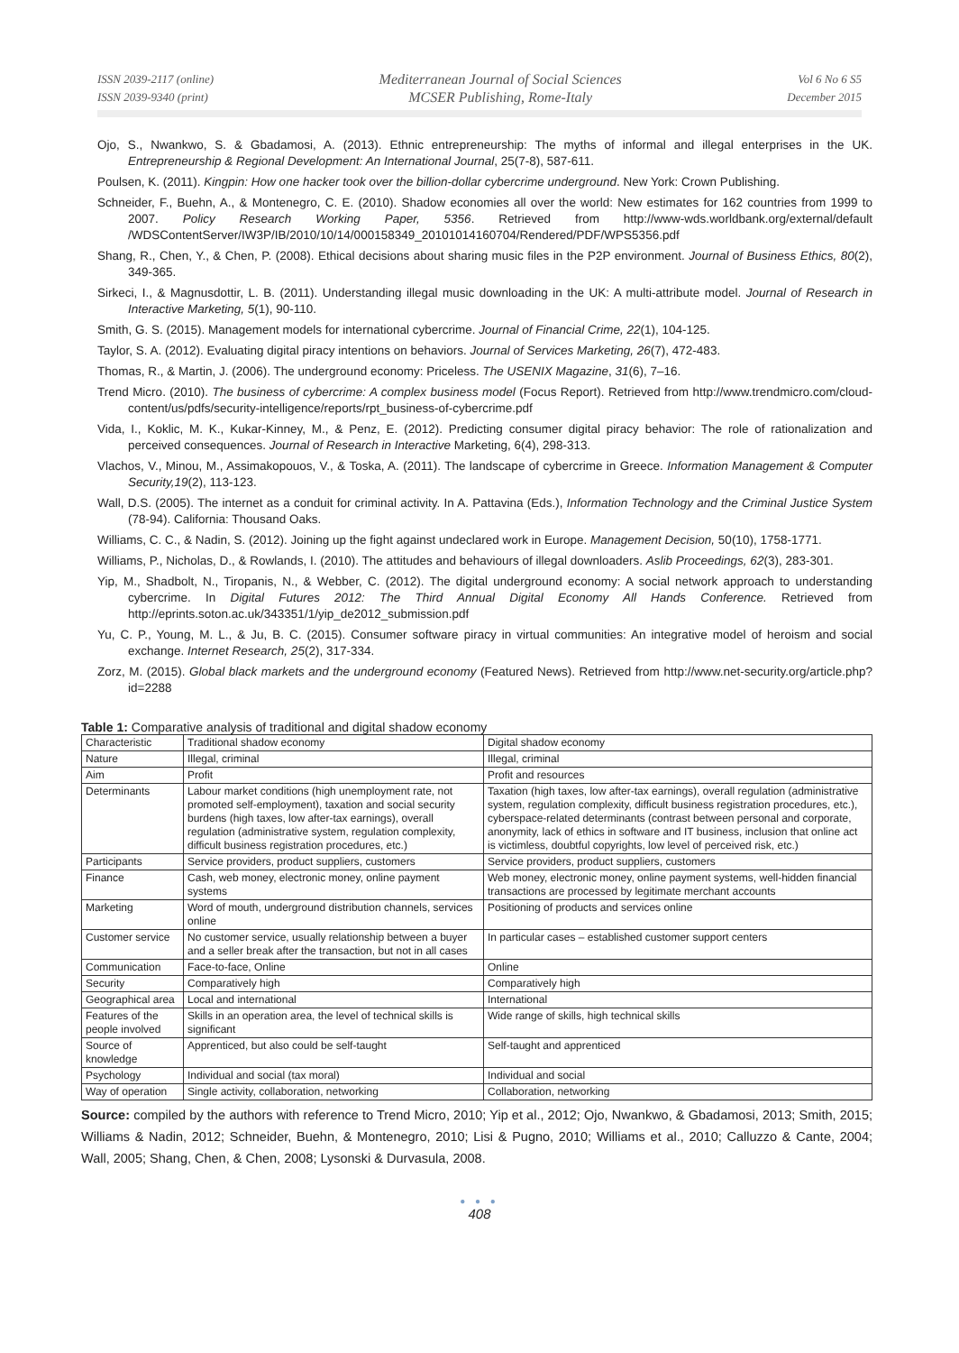ISSN 2039-2117 (online)
ISSN 2039-9340 (print)
Mediterranean Journal of Social Sciences
MCSER Publishing, Rome-Italy
Vol 6 No 6 S5
December 2015
Ojo, S., Nwankwo, S. & Gbadamosi, A. (2013). Ethnic entrepreneurship: The myths of informal and illegal enterprises in the UK. Entrepreneurship & Regional Development: An International Journal, 25(7-8), 587-611.
Poulsen, K. (2011). Kingpin: How one hacker took over the billion-dollar cybercrime underground. New York: Crown Publishing.
Schneider, F., Buehn, A., & Montenegro, C. E. (2010). Shadow economies all over the world: New estimates for 162 countries from 1999 to 2007. Policy Research Working Paper, 5356. Retrieved from http://www-wds.worldbank.org/external/default /WDSContentServer/IW3P/IB/2010/10/14/000158349_20101014160704/Rendered/PDF/WPS5356.pdf
Shang, R., Chen, Y., & Chen, P. (2008). Ethical decisions about sharing music files in the P2P environment. Journal of Business Ethics, 80(2), 349-365.
Sirkeci, I., & Magnusdottir, L. B. (2011). Understanding illegal music downloading in the UK: A multi-attribute model. Journal of Research in Interactive Marketing, 5(1), 90-110.
Smith, G. S. (2015). Management models for international cybercrime. Journal of Financial Crime, 22(1), 104-125.
Taylor, S. A. (2012). Evaluating digital piracy intentions on behaviors. Journal of Services Marketing, 26(7), 472-483.
Thomas, R., & Martin, J. (2006). The underground economy: Priceless. The USENIX Magazine, 31(6), 7–16.
Trend Micro. (2010). The business of cybercrime: A complex business model (Focus Report). Retrieved from http://www.trendmicro.com/cloud-content/us/pdfs/security-intelligence/reports/rpt_business-of-cybercrime.pdf
Vida, I., Koklic, M. K., Kukar-Kinney, M., & Penz, E. (2012). Predicting consumer digital piracy behavior: The role of rationalization and perceived consequences. Journal of Research in Interactive Marketing, 6(4), 298-313.
Vlachos, V., Minou, M., Assimakopouos, V., & Toska, A. (2011). The landscape of cybercrime in Greece. Information Management & Computer Security,19(2), 113-123.
Wall, D.S. (2005). The internet as a conduit for criminal activity. In A. Pattavina (Eds.), Information Technology and the Criminal Justice System (78-94). California: Thousand Oaks.
Williams, C. C., & Nadin, S. (2012). Joining up the fight against undeclared work in Europe. Management Decision, 50(10), 1758-1771.
Williams, P., Nicholas, D., & Rowlands, I. (2010). The attitudes and behaviours of illegal downloaders. Aslib Proceedings, 62(3), 283-301.
Yip, M., Shadbolt, N., Tiropanis, N., & Webber, C. (2012). The digital underground economy: A social network approach to understanding cybercrime. In Digital Futures 2012: The Third Annual Digital Economy All Hands Conference. Retrieved from http://eprints.soton.ac.uk/343351/1/yip_de2012_submission.pdf
Yu, C. P., Young, M. L., & Ju, B. C. (2015). Consumer software piracy in virtual communities: An integrative model of heroism and social exchange. Internet Research, 25(2), 317-334.
Zorz, M. (2015). Global black markets and the underground economy (Featured News). Retrieved from http://www.net-security.org/article.php?id=2288
Table 1: Comparative analysis of traditional and digital shadow economy
| Characteristic | Traditional shadow economy | Digital shadow economy |
| --- | --- | --- |
| Nature | Illegal, criminal | Illegal, criminal |
| Aim | Profit | Profit and resources |
| Determinants | Labour market conditions (high unemployment rate, not promoted self-employment), taxation and social security burdens (high taxes, low after-tax earnings), overall regulation (administrative system, regulation complexity, difficult business registration procedures, etc.) | Taxation (high taxes, low after-tax earnings), overall regulation (administrative system, regulation complexity, difficult business registration procedures, etc.), cyberspace-related determinants (contrast between personal and corporate, anonymity, lack of ethics in software and IT business, inclusion that online act is victimless, doubtful copyrights, low level of perceived risk, etc.) |
| Participants | Service providers, product suppliers, customers | Service providers, product suppliers, customers |
| Finance | Cash, web money, electronic money, online payment systems | Web money, electronic money, online payment systems, well-hidden financial transactions are processed by legitimate merchant accounts |
| Marketing | Word of mouth, underground distribution channels, services online | Positioning of products and services online |
| Customer service | No customer service, usually relationship between a buyer and a seller break after the transaction, but not in all cases | In particular cases – established customer support centers |
| Communication | Face-to-face, Online | Online |
| Security | Comparatively high | Comparatively high |
| Geographical area | Local and international | International |
| Features of the people involved | Skills in an operation area, the level of technical skills is significant | Wide range of skills, high technical skills |
| Source of knowledge | Apprenticed, but also could be self-taught | Self-taught and apprenticed |
| Psychology | Individual and social (tax moral) | Individual and social |
| Way of operation | Single activity, collaboration, networking | Collaboration, networking |
Source: compiled by the authors with reference to Trend Micro, 2010; Yip et al., 2012; Ojo, Nwankwo, & Gbadamosi, 2013; Smith, 2015; Williams & Nadin, 2012; Schneider, Buehn, & Montenegro, 2010; Lisi & Pugno, 2010; Williams et al., 2010; Calluzzo & Cante, 2004; Wall, 2005; Shang, Chen, & Chen, 2008; Lysonski & Durvasula, 2008.
● ● ●
408